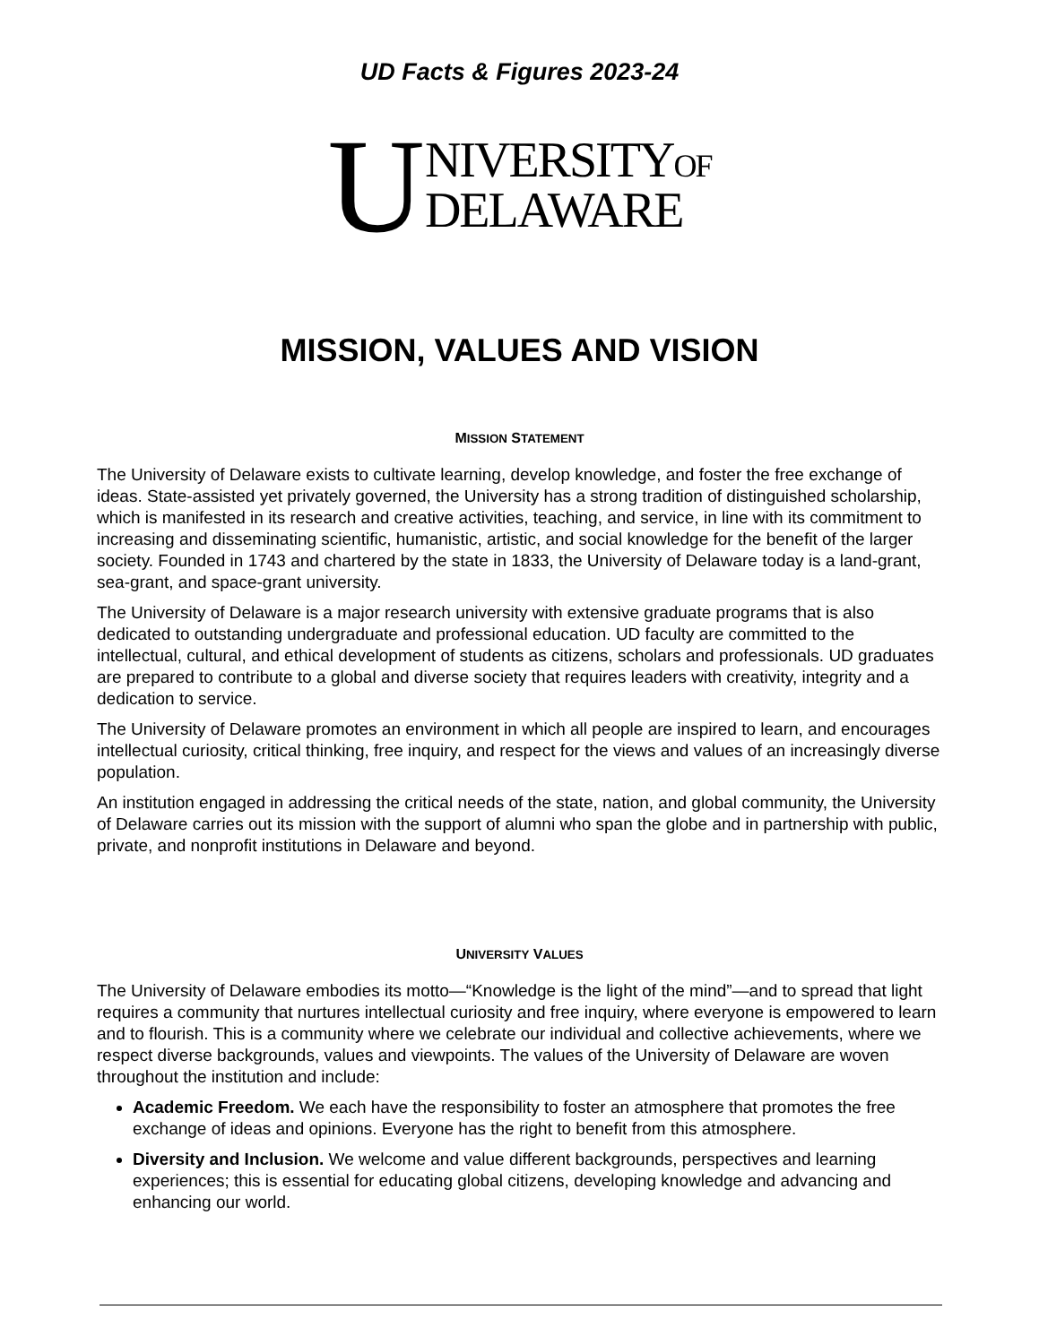UD Facts & Figures 2023-24
U
NIVERSITYOF
DELAWARE
MISSION, VALUES AND VISION
MISSION STATEMENT
The University of Delaware exists to cultivate learning, develop knowledge, and foster the free exchange of ideas. State-assisted yet privately governed, the University has a strong tradition of distinguished scholarship, which is manifested in its research and creative activities, teaching, and service, in line with its commitment to increasing and disseminating scientific, humanistic, artistic, and social knowledge for the benefit of the larger society. Founded in 1743 and chartered by the state in 1833, the University of Delaware today is a land-grant, sea-grant, and space-grant university.
The University of Delaware is a major research university with extensive graduate programs that is also dedicated to outstanding undergraduate and professional education. UD faculty are committed to the intellectual, cultural, and ethical development of students as citizens, scholars and professionals. UD graduates are prepared to contribute to a global and diverse society that requires leaders with creativity, integrity and a dedication to service.
The University of Delaware promotes an environment in which all people are inspired to learn, and encourages intellectual curiosity, critical thinking, free inquiry, and respect for the views and values of an increasingly diverse population.
An institution engaged in addressing the critical needs of the state, nation, and global community, the University of Delaware carries out its mission with the support of alumni who span the globe and in partnership with public, private, and nonprofit institutions in Delaware and beyond.
UNIVERSITY VALUES
The University of Delaware embodies its motto—“Knowledge is the light of the mind”—and to spread that light requires a community that nurtures intellectual curiosity and free inquiry, where everyone is empowered to learn and to flourish. This is a community where we celebrate our individual and collective achievements, where we respect diverse backgrounds, values and viewpoints. The values of the University of Delaware are woven throughout the institution and include:
Academic Freedom. We each have the responsibility to foster an atmosphere that promotes the free exchange of ideas and opinions. Everyone has the right to benefit from this atmosphere.
Diversity and Inclusion. We welcome and value different backgrounds, perspectives and learning experiences; this is essential for educating global citizens, developing knowledge and advancing and enhancing our world.